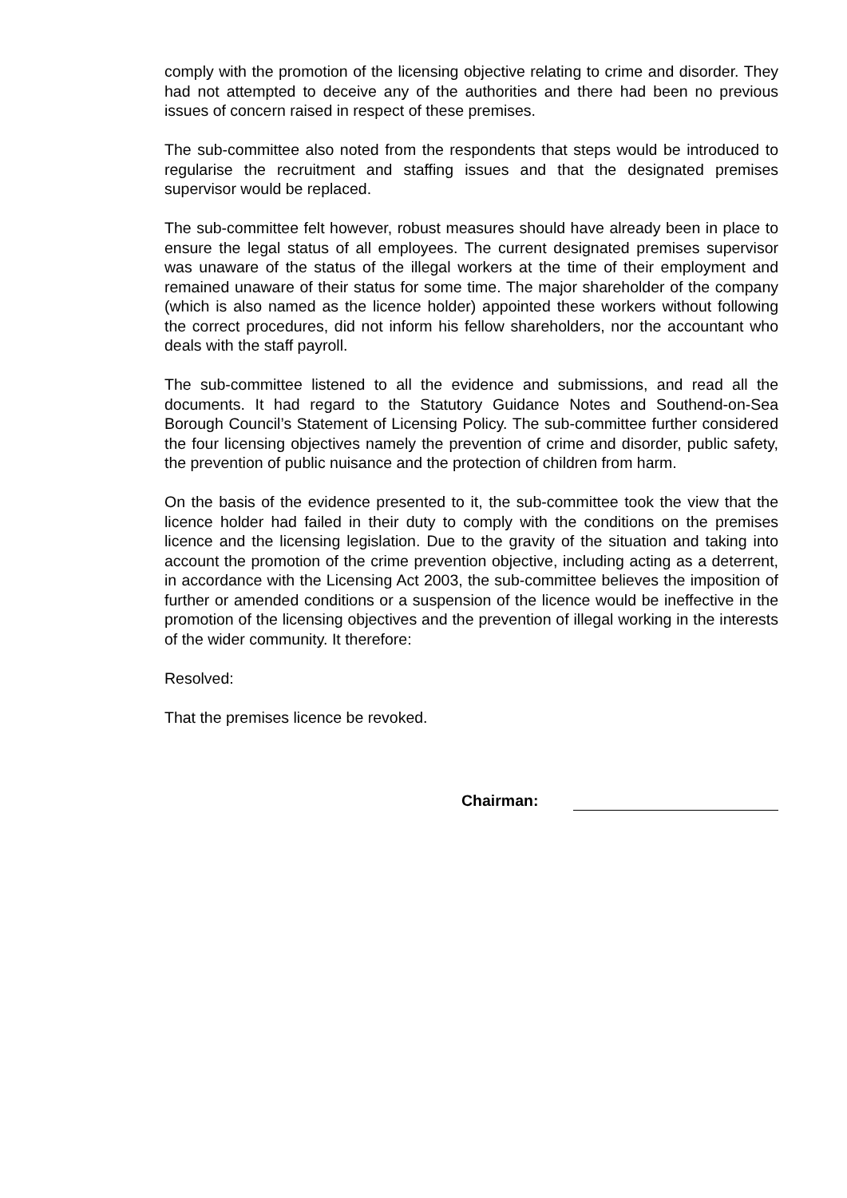comply with the promotion of the licensing objective relating to crime and disorder. They had not attempted to deceive any of the authorities and there had been no previous issues of concern raised in respect of these premises.
The sub-committee also noted from the respondents that steps would be introduced to regularise the recruitment and staffing issues and that the designated premises supervisor would be replaced.
The sub-committee felt however, robust measures should have already been in place to ensure the legal status of all employees. The current designated premises supervisor was unaware of the status of the illegal workers at the time of their employment and remained unaware of their status for some time. The major shareholder of the company (which is also named as the licence holder) appointed these workers without following the correct procedures, did not inform his fellow shareholders, nor the accountant who deals with the staff payroll.
The sub-committee listened to all the evidence and submissions, and read all the documents. It had regard to the Statutory Guidance Notes and Southend-on-Sea Borough Council’s Statement of Licensing Policy. The sub-committee further considered the four licensing objectives namely the prevention of crime and disorder, public safety, the prevention of public nuisance and the protection of children from harm.
On the basis of the evidence presented to it, the sub-committee took the view that the licence holder had failed in their duty to comply with the conditions on the premises licence and the licensing legislation. Due to the gravity of the situation and taking into account the promotion of the crime prevention objective, including acting as a deterrent, in accordance with the Licensing Act 2003, the sub-committee believes the imposition of further or amended conditions or a suspension of the licence would be ineffective in the promotion of the licensing objectives and the prevention of illegal working in the interests of the wider community. It therefore:
Resolved:
That the premises licence be revoked.
Chairman: